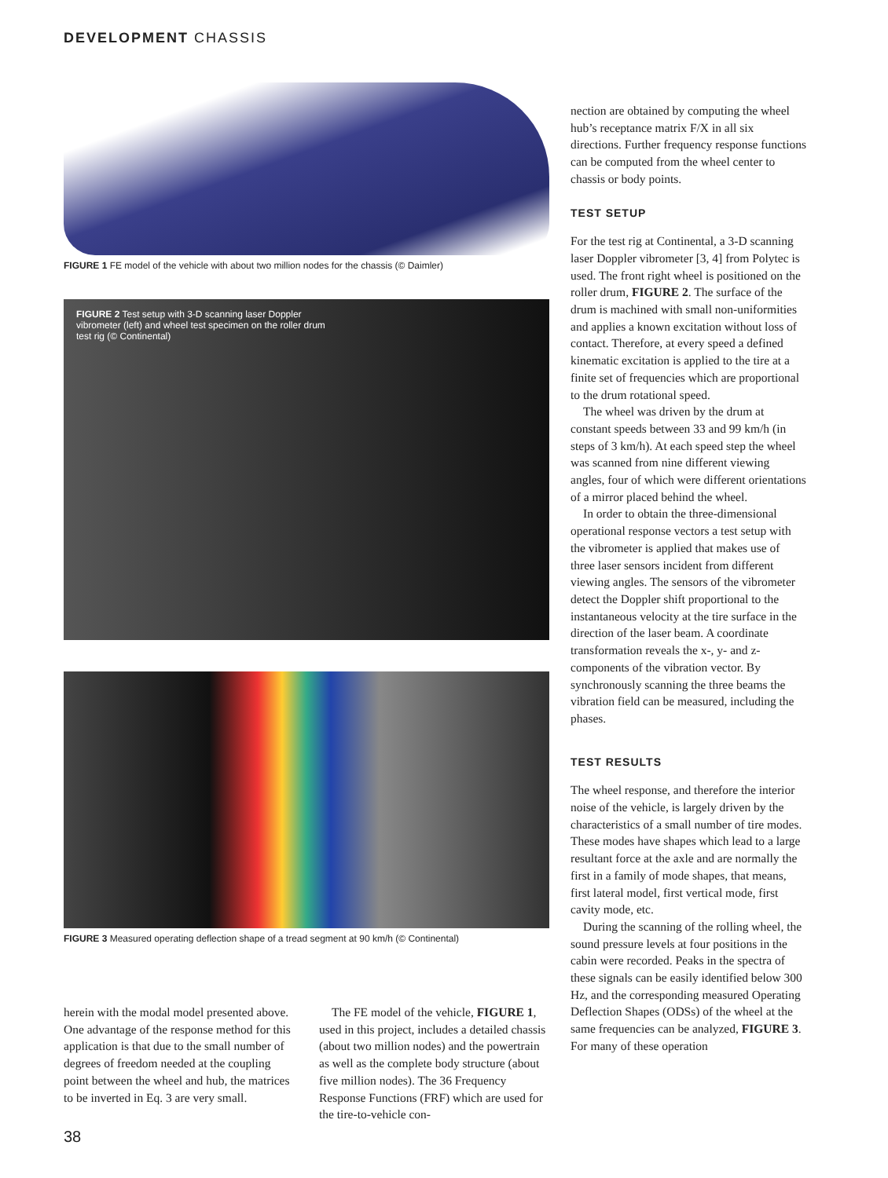DEVELOPMENT CHASSIS
FIGURE 1 FE model of the vehicle with about two million nodes for the chassis (© Daimler)
FIGURE 2 Test setup with 3-D scanning laser Doppler vibrometer (left) and wheel test specimen on the roller drum test rig (© Continental)
FIGURE 3 Measured operating deflection shape of a tread segment at 90 km/h (© Continental)
herein with the modal model presented above. One advantage of the response method for this application is that due to the small number of degrees of freedom needed at the coupling point between the wheel and hub, the matrices to be inverted in Eq. 3 are very small.
The FE model of the vehicle, FIGURE 1, used in this project, includes a detailed chassis (about two million nodes) and the powertrain as well as the complete body structure (about five million nodes). The 36 Frequency Response Functions (FRF) which are used for the tire-to-vehicle con-
nection are obtained by computing the wheel hub’s receptance matrix F/X in all six directions. Further frequency response functions can be computed from the wheel center to chassis or body points.
TEST SETUP
For the test rig at Continental, a 3-D scanning laser Doppler vibrometer [3, 4] from Polytec is used. The front right wheel is positioned on the roller drum, FIGURE 2. The surface of the drum is machined with small non-uniformities and applies a known excitation without loss of contact. Therefore, at every speed a defined kinematic excitation is applied to the tire at a finite set of frequencies which are proportional to the drum rotational speed.
The wheel was driven by the drum at constant speeds between 33 and 99 km/h (in steps of 3 km/h). At each speed step the wheel was scanned from nine different viewing angles, four of which were different orientations of a mirror placed behind the wheel.
In order to obtain the three-dimensional operational response vectors a test setup with the vibrometer is applied that makes use of three laser sensors incident from different viewing angles. The sensors of the vibrometer detect the Doppler shift proportional to the instantaneous velocity at the tire surface in the direction of the laser beam. A coordinate transformation reveals the x-, y- and z-components of the vibration vector. By synchronously scanning the three beams the vibration field can be measured, including the phases.
TEST RESULTS
The wheel response, and therefore the interior noise of the vehicle, is largely driven by the characteristics of a small number of tire modes. These modes have shapes which lead to a large resultant force at the axle and are normally the first in a family of mode shapes, that means, first lateral model, first vertical mode, first cavity mode, etc.
During the scanning of the rolling wheel, the sound pressure levels at four positions in the cabin were recorded. Peaks in the spectra of these signals can be easily identified below 300 Hz, and the corresponding measured Operating Deflection Shapes (ODSs) of the wheel at the same frequencies can be analyzed, FIGURE 3. For many of these operation
38